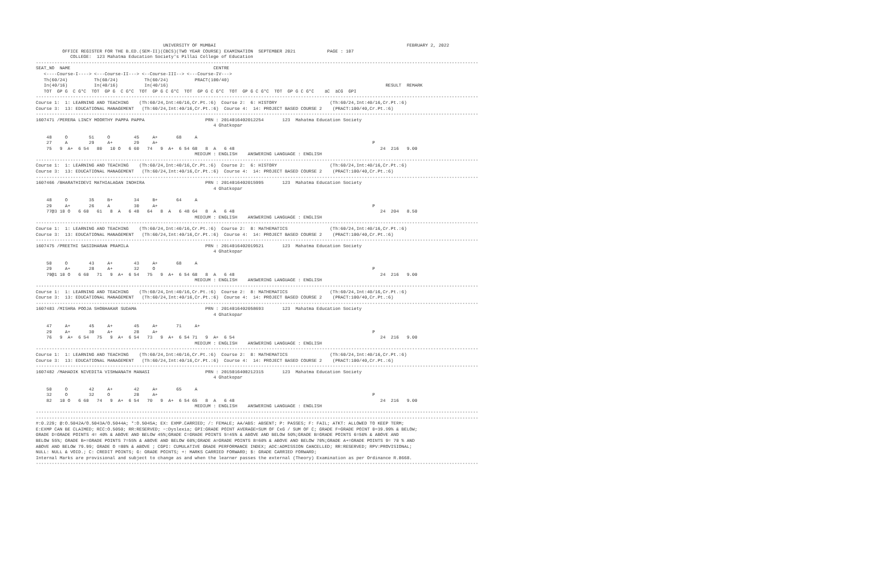UNIVERSITY OF MUMBAI                                                                        FEBRUARY 2, 2022
          OFFICE REGISTER FOR THE B.ED.(SEM-II)(CBCS)(TWO YEAR COURSE) EXAMINATION  SEPTEMBER 2021            PAGE : 107
             COLLEGE:  123 Mahatma Education Society's Pillai College of Education
-----------------------------------------------------------------------------------------------------------------------------------------------------------------------
SEAT_NO  NAME                                                      CENTRE
   <----Course-I----> <---Course-II---> <--Course-III--> <---Course-IV--->
   Th(60/24)          Th(60/24)          Th(60/24)          PRACT(100/40)
   In(40/16)          In(40/16)          In(40/16)                                                                                  RESULT  REMARK
   TOT  GP G  C G*C  TOT  GP G  C G*C  TOT  GP G C G*C  TOT  GP G C G*C  TOT  GP G C G*C  TOT  GP G C G*C    äC  äCG  GPI
-----------------------------------------------------------------------------------------------------------------------------------------------------------------------
Course 1:  1: LEARNING AND TEACHING    (Th:60/24,Int:40/16,Cr.Pt.:6)  Course 2:  6: HISTORY                    (Th:60/24,Int:40/16,Cr.Pt.:6)
Course 3:  13: EDUCATIONAL MANAGEMENT   (Th:60/24,Int:40/16,Cr.Pt.:6)  Course 4:  14: PROJECT BASED COURSE 2    (PRACT:100/40,Cr.Pt.:6)
-----------------------------------------------------------------------------------------------------------------------------------------------------------------------
1607471 /PERERA LINCY MOORTHY PAPPA PAPPA                       PRN : 2014016402012254       123  Mahatma Education Society
                                                                   4 Ghatkopar

    48     O        51     O         45     A+       68     A
    27     A        29     A+        29     A+                                                                                 P
    75   9  A+  6 54   80   10 O   6 60   74   9  A+  6 54 68   8  A   6 48                                                       24  216   9.00
                                                            MEDIUM : ENGLISH    ANSWERING LANGUAGE : ENGLISH
-----------------------------------------------------------------------------------------------------------------------------------------------------------------------
Course 1:  1: LEARNING AND TEACHING    (Th:60/24,Int:40/16,Cr.Pt.:6)  Course 2:  6: HISTORY                    (Th:60/24,Int:40/16,Cr.Pt.:6)
Course 3:  13: EDUCATIONAL MANAGEMENT   (Th:60/24,Int:40/16,Cr.Pt.:6)  Course 4:  14: PROJECT BASED COURSE 2    (PRACT:100/40,Cr.Pt.:6)
-----------------------------------------------------------------------------------------------------------------------------------------------------------------------
1607466 /BHARATHIDEVI MATHIALAGAN INDHIRA                       PRN : 2014016402015995       123  Mahatma Education Society
                                                                   4 Ghatkopar

    48     O        35     B+        34     B+       64     A
    29     A+       26     A         30     A+                                                                                 P
    77@3 10 O   6 60   61   8  A   6 48   64   8  A   6 48 64   8  A   6 48                                                       24  204   8.50
                                                            MEDIUM : ENGLISH    ANSWERING LANGUAGE : ENGLISH
-----------------------------------------------------------------------------------------------------------------------------------------------------------------------
Course 1:  1: LEARNING AND TEACHING    (Th:60/24,Int:40/16,Cr.Pt.:6)  Course 2:  8: MATHEMATICS                (Th:60/24,Int:40/16,Cr.Pt.:6)
Course 3:  13: EDUCATIONAL MANAGEMENT   (Th:60/24,Int:40/16,Cr.Pt.:6)  Course 4:  14: PROJECT BASED COURSE 2    (PRACT:100/40,Cr.Pt.:6)
-----------------------------------------------------------------------------------------------------------------------------------------------------------------------
1607475 /PREETHI SASIDHARAN PRAMILA                             PRN : 2014016402019521       123  Mahatma Education Society
                                                                   4 Ghatkopar

    50     O        43     A+        43     A+       68     A
    29     A+       28     A+        32     O                                                                                  P
    79@1 10 O   6 60   71   9  A+  6 54   75   9  A+  6 54 68   8  A   6 48                                                       24  216   9.00
                                                            MEDIUM : ENGLISH    ANSWERING LANGUAGE : ENGLISH
-----------------------------------------------------------------------------------------------------------------------------------------------------------------------
Course 1:  1: LEARNING AND TEACHING    (Th:60/24,Int:40/16,Cr.Pt.:6)  Course 2:  8: MATHEMATICS                (Th:60/24,Int:40/16,Cr.Pt.:6)
Course 3:  13: EDUCATIONAL MANAGEMENT   (Th:60/24,Int:40/16,Cr.Pt.:6)  Course 4:  14: PROJECT BASED COURSE 2    (PRACT:100/40,Cr.Pt.:6)
-----------------------------------------------------------------------------------------------------------------------------------------------------------------------
1607483 /MISHRA POOJA SHOBHAKAR SUDAMA                          PRN : 2014016402058693       123  Mahatma Education Society
                                                                   4 Ghatkopar

    47     A+       45     A+        45     A+       71     A+
    29     A+       30     A+        28     A+                                                                                 P
    76   9  A+  6 54   75   9  A+  6 54   73   9  A+  6 54 71   9  A+  6 54                                                       24  216   9.00
                                                            MEDIUM : ENGLISH    ANSWERING LANGUAGE : ENGLISH
-----------------------------------------------------------------------------------------------------------------------------------------------------------------------
Course 1:  1: LEARNING AND TEACHING    (Th:60/24,Int:40/16,Cr.Pt.:6)  Course 2:  8: MATHEMATICS                (Th:60/24,Int:40/16,Cr.Pt.:6)
Course 3:  13: EDUCATIONAL MANAGEMENT   (Th:60/24,Int:40/16,Cr.Pt.:6)  Course 4:  14: PROJECT BASED COURSE 2    (PRACT:100/40,Cr.Pt.:6)
-----------------------------------------------------------------------------------------------------------------------------------------------------------------------
1607482 /MAHADIK NIVEDITA VISHWANATH MANASI                     PRN : 2015016400212315       123  Mahatma Education Society
                                                                   4 Ghatkopar

    50     O        42     A+        42     A+       65     A
    32     O        32     O         28     A+                                                                                 P
    82   10 O   6 60   74   9  A+  6 54   70   9  A+  6 54 65   8  A   6 48                                                       24  216   9.00
                                                            MEDIUM : ENGLISH    ANSWERING LANGUAGE : ENGLISH
-----------------------------------------------------------------------------------------------------------------------------------------------------------------------
-----------------------------------------------------------------------------------------------------------------------------------------------------------------------
#:0.229; @:O.5042A/O.5043A/O.5044A; *:O.5045A; EX: EXMP.CARRIED; /: FEMALE; AA/ABS: ABSENT; P: PASSES; F: FAIL; ATKT: ALLOWED TO KEEP TERM;
E:EXMP CAN BE CLAIMED; RCC:O.5050; RR:RESERVED; ~:Dyslexia; GPI:GRADE POINT AVERAGE=SUM OF CxG / SUM OF C; GRADE F=GRADE POINT 0=39.99% & BELOW;
GRADE D=GRADE POINTS 4= 40% & ABOVE AND BELOW 45%;GRADE C=GRADE POINTS 5=45% & ABOVE AND BELOW 50%;GRADE B=GRADE POINTS 6=50% & ABOVE AND
BELOW 55%; GRADE B+=GRADE POINTS 7=55% & ABOVE AND BELOW 60%;GRADE A=GRADE POINTS 8=60% & ABOVE AND BELOW 70%;GRADE A+=GRADE POINTS 9= 70 % AND
ABOVE AND BELOW 79.99; GRADE O =80% & ABOVE ; CGPI: CUMULATIVE GRADE PERFORMANCE INDEX; ADC:ADMISSION CANCELLED; RR:RESERVED; RPV:PROVISIONAL;
NULL: NULL & VOID.; C: CREDIT POINTS; G: GRADE POINTS; +: MARKS CARRIED FORWARD; $: GRADE CARRIED FORWARD;
Internal Marks are provisional and subject to change as and when the learner passes the external (Theory) Examination as per Ordinance R.8668.
-----------------------------------------------------------------------------------------------------------------------------------------------------------------------